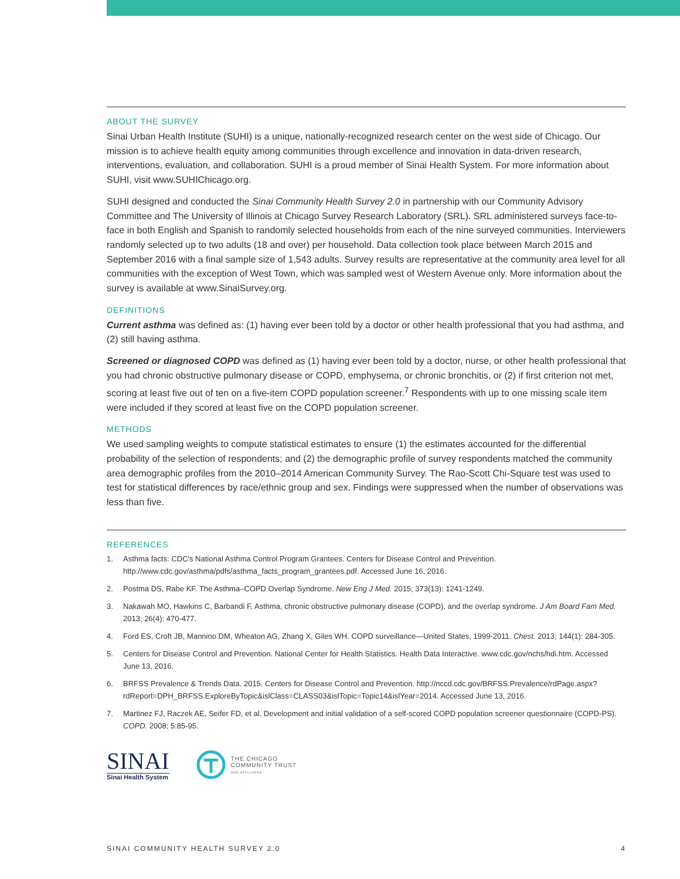ABOUT THE SURVEY
Sinai Urban Health Institute (SUHI) is a unique, nationally-recognized research center on the west side of Chicago. Our mission is to achieve health equity among communities through excellence and innovation in data-driven research, interventions, evaluation, and collaboration. SUHI is a proud member of Sinai Health System. For more information about SUHI, visit www.SUHIChicago.org.
SUHI designed and conducted the Sinai Community Health Survey 2.0 in partnership with our Community Advisory Committee and The University of Illinois at Chicago Survey Research Laboratory (SRL). SRL administered surveys face-to-face in both English and Spanish to randomly selected households from each of the nine surveyed communities. Interviewers randomly selected up to two adults (18 and over) per household. Data collection took place between March 2015 and September 2016 with a final sample size of 1,543 adults. Survey results are representative at the community area level for all communities with the exception of West Town, which was sampled west of Western Avenue only. More information about the survey is available at www.SinaiSurvey.org.
DEFINITIONS
Current asthma was defined as: (1) having ever been told by a doctor or other health professional that you had asthma, and (2) still having asthma.
Screened or diagnosed COPD was defined as (1) having ever been told by a doctor, nurse, or other health professional that you had chronic obstructive pulmonary disease or COPD, emphysema, or chronic bronchitis, or (2) if first criterion not met, scoring at least five out of ten on a five-item COPD population screener.<sup>7</sup> Respondents with up to one missing scale item were included if they scored at least five on the COPD population screener.
METHODS
We used sampling weights to compute statistical estimates to ensure (1) the estimates accounted for the differential probability of the selection of respondents; and (2) the demographic profile of survey respondents matched the community area demographic profiles from the 2010–2014 American Community Survey. The Rao-Scott Chi-Square test was used to test for statistical differences by race/ethnic group and sex. Findings were suppressed when the number of observations was less than five.
REFERENCES
1. Asthma facts: CDC's National Asthma Control Program Grantees. Centers for Disease Control and Prevention. http://www.cdc.gov/asthma/pdfs/asthma_facts_program_grantees.pdf. Accessed June 16, 2016.
2. Postma DS, Rabe KF. The Asthma–COPD Overlap Syndrome. New Eng J Med. 2015; 373(13): 1241-1249.
3. Nakawah MO, Hawkins C, Barbandi F. Asthma, chronic obstructive pulmonary disease (COPD), and the overlap syndrome. J Am Board Fam Med. 2013; 26(4): 470-477.
4. Ford ES, Croft JB, Mannino DM, Wheaton AG, Zhang X, Giles WH. COPD surveillance—United States, 1999-2011. Chest. 2013; 144(1): 284-305.
5. Centers for Disease Control and Prevention. National Center for Health Statistics. Health Data Interactive. www.cdc.gov/nchs/hdi.htm. Accessed June 13, 2016.
6. BRFSS Prevalence & Trends Data. 2015. Centers for Disease Control and Prevention. http://nccd.cdc.gov/BRFSS.Prevalence/rdPage.aspx?rdReport=DPH_BRFSS.ExploreByTopic&islClass=CLASS03&islTopic=Topic14&islYear=2014. Accessed June 13, 2016.
7. Martinez FJ, Raczek AE, Seifer FD, et al. Development and initial validation of a self-scored COPD population screener questionnaire (COPD-PS). COPD. 2008; 5:85-95.
SINAI
Sinai Health System
THE CHICAGO
COMMUNITY TRUST
AND AFFILIATES
SINAI COMMUNITY HEALTH SURVEY 2.0 4